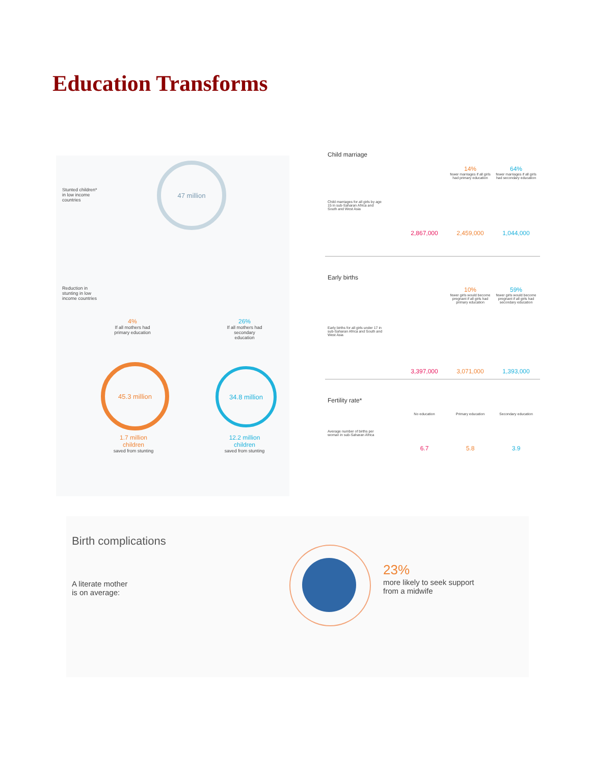Education Transforms
Stunted children*
in low income
countries
47 million
Reduction in
stunting in low
income countries
4%
If all mothers had primary education
26%
If all mothers had secondary education
45.3 million
34.8 million
1.7 million
children
saved from stunting
12.2 million
children
saved from stunting
Child marriage
14%
fewer marriages if all girls had primary education
64%
fewer marriages if all girls had secondary education
Child marriages for all girls by age 15 in sub-Saharan Africa and South and West Asia
2,867,000 2,459,000 1,044,000
Early births
10%
fewer girls would become pregnant if all girls had primary education
59%
fewer girls would become pregnant if all girls had secondary education
Early births for all girls under 17 in sub-Saharan Africa and South and West Asia
3,397,000 3,071,000 1,393,000
Fertility rate*
No education Primary education Secondary education
Average number of births per woman in sub-Saharan Africa
6.7 5.8 3.9
Birth complications
A literate mother
is on average:
23%
more likely to seek support
from a midwife